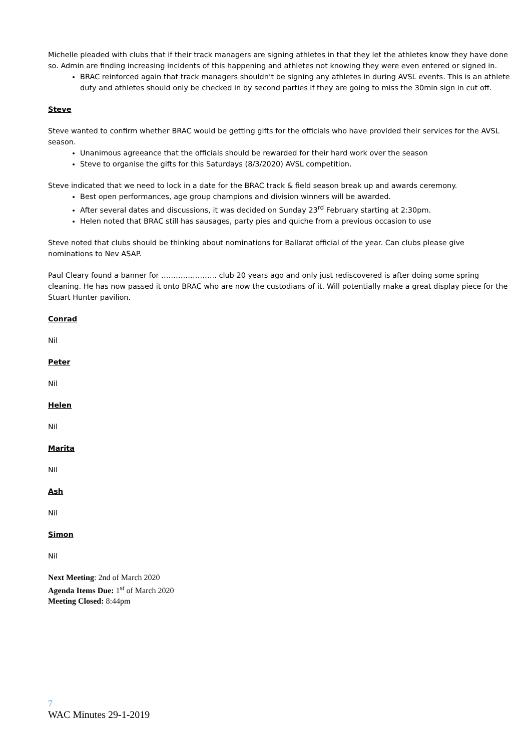Michelle pleaded with clubs that if their track managers are signing athletes in that they let the athletes know they have done so. Admin are finding increasing incidents of this happening and athletes not knowing they were even entered or signed in.
BRAC reinforced again that track managers shouldn’t be signing any athletes in during AVSL events. This is an athlete duty and athletes should only be checked in by second parties if they are going to miss the 30min sign in cut off.
Steve
Steve wanted to confirm whether BRAC would be getting gifts for the officials who have provided their services for the AVSL season.
Unanimous agreeance that the officials should be rewarded for their hard work over the season
Steve to organise the gifts for this Saturdays (8/3/2020) AVSL competition.
Steve indicated that we need to lock in a date for the BRAC track & field season break up and awards ceremony.
Best open performances, age group champions and division winners will be awarded.
After several dates and discussions, it was decided on Sunday 23<sup>rd</sup> February starting at 2:30pm.
Helen noted that BRAC still has sausages, party pies and quiche from a previous occasion to use
Steve noted that clubs should be thinking about nominations for Ballarat official of the year. Can clubs please give nominations to Nev ASAP.
Paul Cleary found a banner for ………………….. club 20 years ago and only just rediscovered is after doing some spring cleaning. He has now passed it onto BRAC who are now the custodians of it. Will potentially make a great display piece for the Stuart Hunter pavilion.
Conrad
Nil
Peter
Nil
Helen
Nil
Marita
Nil
Ash
Nil
Simon
Nil
Next Meeting: 2nd of March 2020
Agenda Items Due: 1<sup>st</sup> of March 2020
Meeting Closed: 8:44pm
7
WAC Minutes 29-1-2019